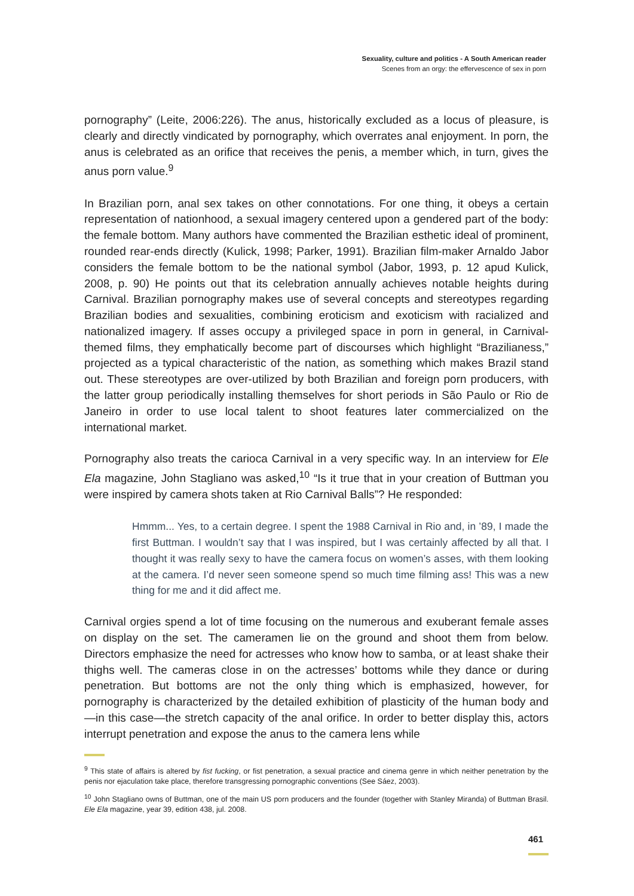Sexuality, culture and politics - A South American reader
Scenes from an orgy: the effervescence of sex in porn
pornography” (Leite, 2006:226). The anus, historically excluded as a locus of pleasure, is clearly and directly vindicated by pornography, which overrates anal enjoyment. In porn, the anus is celebrated as an orifice that receives the penis, a member which, in turn, gives the anus porn value.<sup>9</sup>
In Brazilian porn, anal sex takes on other connotations. For one thing, it obeys a certain representation of nationhood, a sexual imagery centered upon a gendered part of the body: the female bottom. Many authors have commented the Brazilian esthetic ideal of prominent, rounded rear-ends directly (Kulick, 1998; Parker, 1991). Brazilian film-maker Arnaldo Jabor considers the female bottom to be the national symbol (Jabor, 1993, p. 12 apud Kulick, 2008, p. 90) He points out that its celebration annually achieves notable heights during Carnival. Brazilian pornography makes use of several concepts and stereotypes regarding Brazilian bodies and sexualities, combining eroticism and exoticism with racialized and nationalized imagery. If asses occupy a privileged space in porn in general, in Carnival-themed films, they emphatically become part of discourses which highlight “Brazilianess,” projected as a typical characteristic of the nation, as something which makes Brazil stand out. These stereotypes are over-utilized by both Brazilian and foreign porn producers, with the latter group periodically installing themselves for short periods in São Paulo or Rio de Janeiro in order to use local talent to shoot features later commercialized on the international market.
Pornography also treats the carioca Carnival in a very specific way. In an interview for Ele Ela magazine, John Stagliano was asked,<sup>10</sup> “Is it true that in your creation of Buttman you were inspired by camera shots taken at Rio Carnival Balls”? He responded:
Hmmm... Yes, to a certain degree. I spent the 1988 Carnival in Rio and, in ’89, I made the first Buttman. I wouldn’t say that I was inspired, but I was certainly affected by all that. I thought it was really sexy to have the camera focus on women’s asses, with them looking at the camera. I’d never seen someone spend so much time filming ass! This was a new thing for me and it did affect me.
Carnival orgies spend a lot of time focusing on the numerous and exuberant female asses on display on the set. The cameramen lie on the ground and shoot them from below. Directors emphasize the need for actresses who know how to samba, or at least shake their thighs well. The cameras close in on the actresses’ bottoms while they dance or during penetration. But bottoms are not the only thing which is emphasized, however, for pornography is characterized by the detailed exhibition of plasticity of the human body and—in this case—the stretch capacity of the anal orifice. In order to better display this, actors interrupt penetration and expose the anus to the camera lens while
<sup>9</sup> This state of affairs is altered by fist fucking, or fist penetration, a sexual practice and cinema genre in which neither penetration by the penis nor ejaculation take place, therefore transgressing pornographic conventions (See Sáez, 2003).
<sup>10</sup> John Stagliano owns of Buttman, one of the main US porn producers and the founder (together with Stanley Miranda) of Buttman Brasil. Ele Ela magazine, year 39, edition 438, jul. 2008.
461